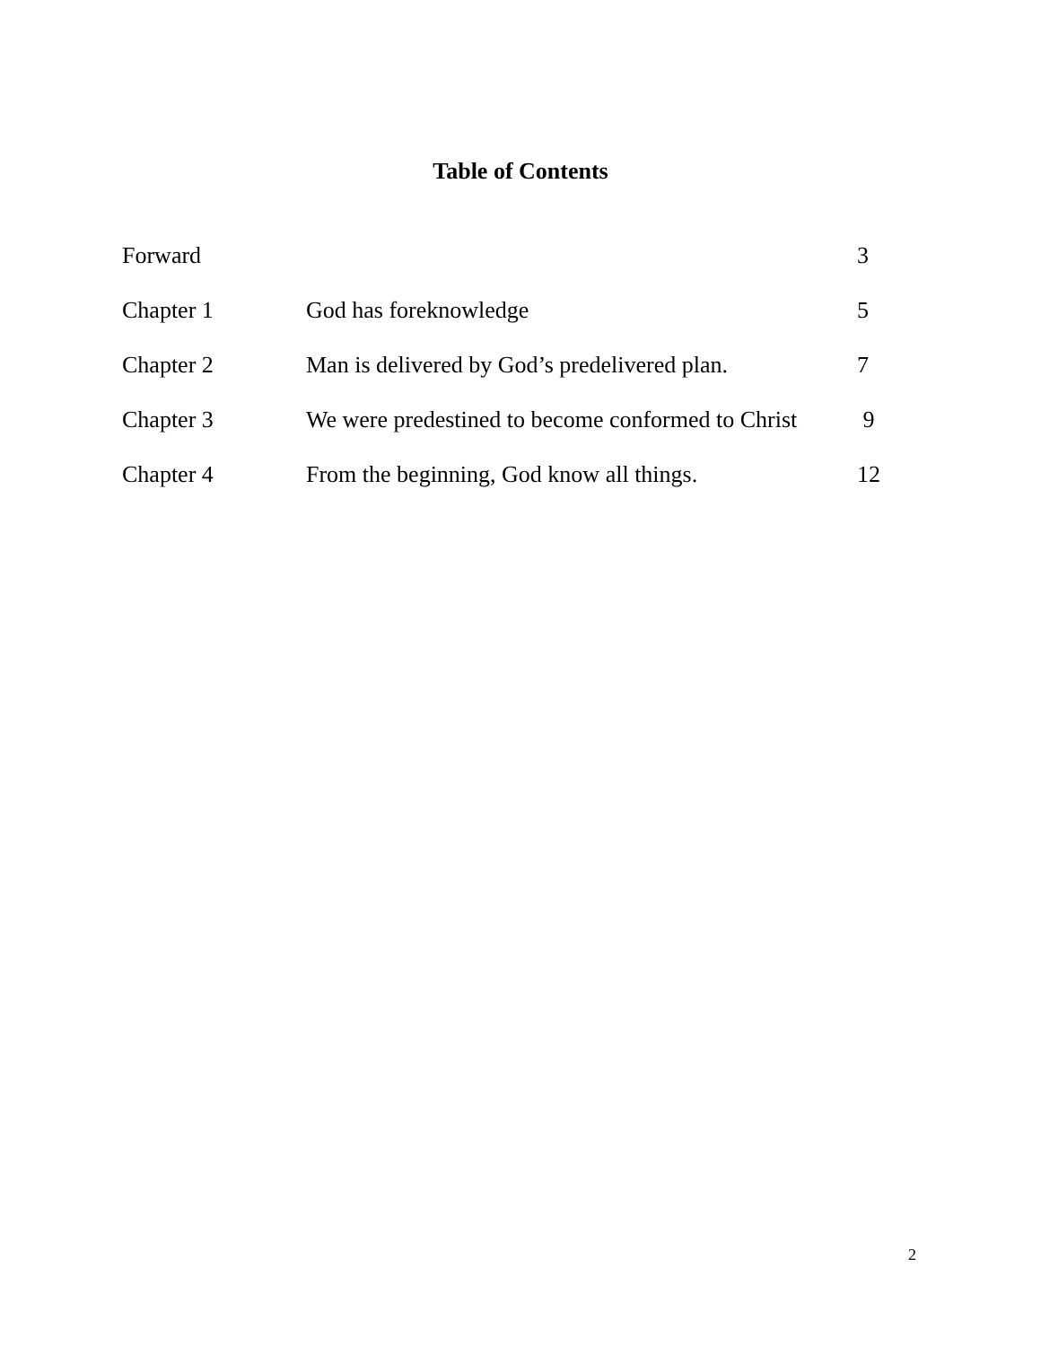Table of Contents
| Forward | | 3 |
| Chapter 1 | God has foreknowledge | 5 |
| Chapter 2 | Man is delivered by God’s predelivered plan. | 7 |
| Chapter 3 | We were predestined to become conformed to Christ | 9 |
| Chapter 4 | From the beginning, God know all things. | 12 |
2